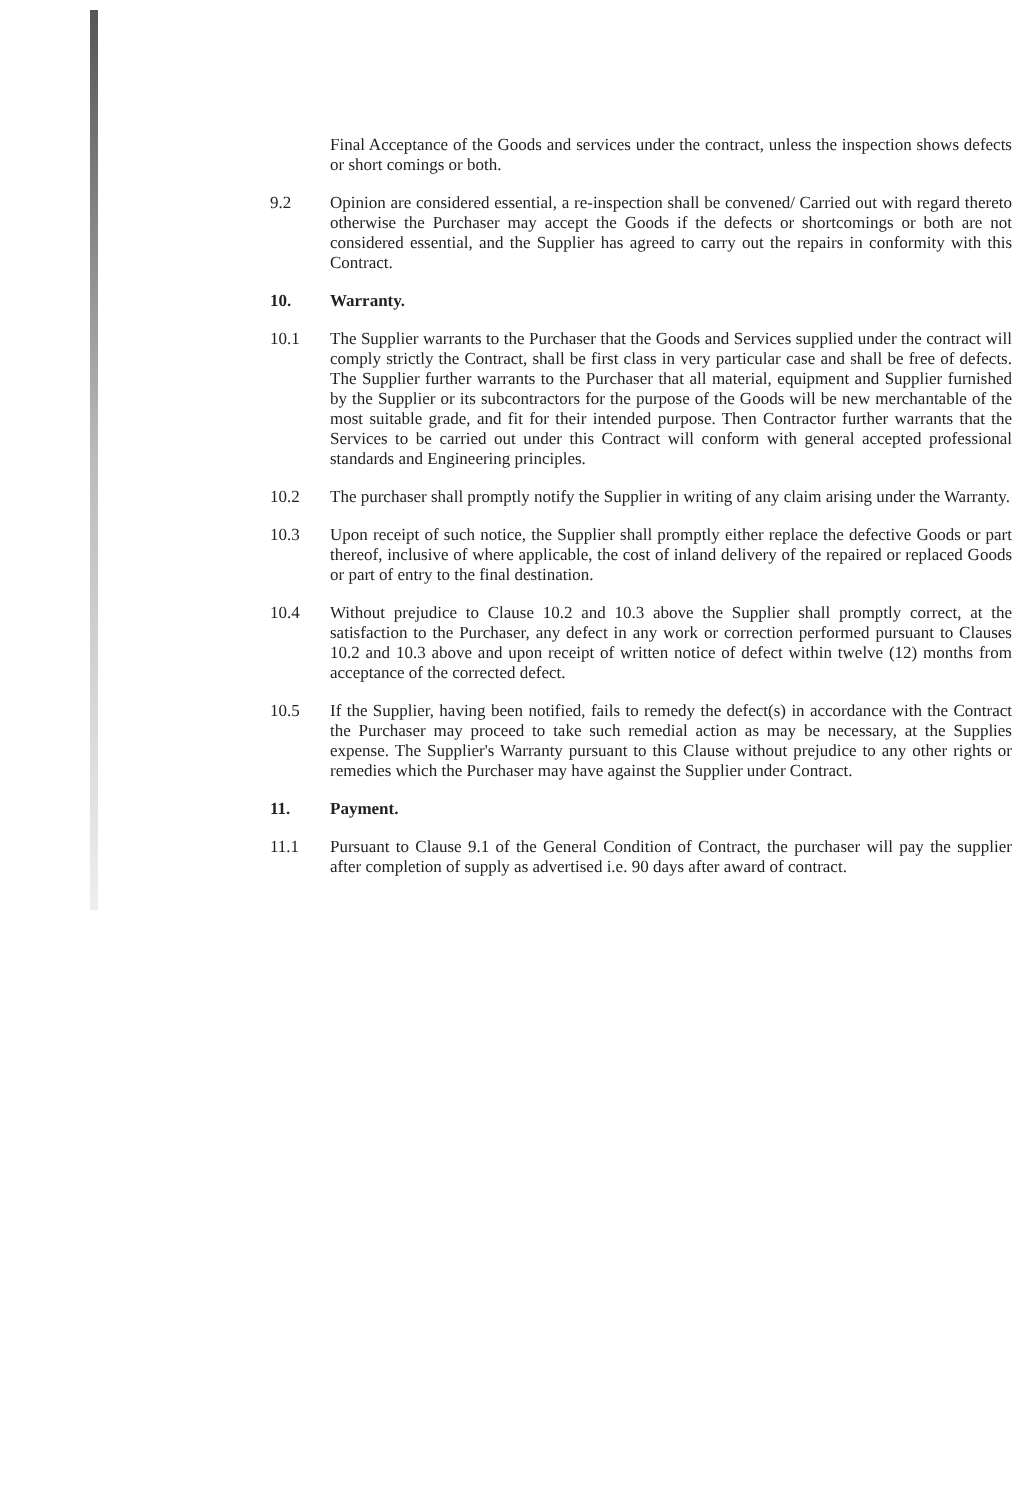Final Acceptance of the Goods and services under the contract, unless the inspection shows defects or short comings or both.
9.2 Opinion are considered essential, a re-inspection shall be convened/ Carried out with regard thereto otherwise the Purchaser may accept the Goods if the defects or shortcomings or both are not considered essential, and the Supplier has agreed to carry out the repairs in conformity with this Contract.
10. Warranty.
10.1 The Supplier warrants to the Purchaser that the Goods and Services supplied under the contract will comply strictly the Contract, shall be first class in very particular case and shall be free of defects. The Supplier further warrants to the Purchaser that all material, equipment and Supplier furnished by the Supplier or its subcontractors for the purpose of the Goods will be new merchantable of the most suitable grade, and fit for their intended purpose. Then Contractor further warrants that the Services to be carried out under this Contract will conform with general accepted professional standards and Engineering principles.
10.2 The purchaser shall promptly notify the Supplier in writing of any claim arising under the Warranty.
10.3 Upon receipt of such notice, the Supplier shall promptly either replace the defective Goods or part thereof, inclusive of where applicable, the cost of inland delivery of the repaired or replaced Goods or part of entry to the final destination.
10.4 Without prejudice to Clause 10.2 and 10.3 above the Supplier shall promptly correct, at the satisfaction to the Purchaser, any defect in any work or correction performed pursuant to Clauses 10.2 and 10.3 above and upon receipt of written notice of defect within twelve (12) months from acceptance of the corrected defect.
10.5 If the Supplier, having been notified, fails to remedy the defect(s) in accordance with the Contract the Purchaser may proceed to take such remedial action as may be necessary, at the Supplies expense. The Supplier's Warranty pursuant to this Clause without prejudice to any other rights or remedies which the Purchaser may have against the Supplier under Contract.
11. Payment.
11.1 Pursuant to Clause 9.1 of the General Condition of Contract, the purchaser will pay the supplier after completion of supply as advertised i.e. 90 days after award of contract.